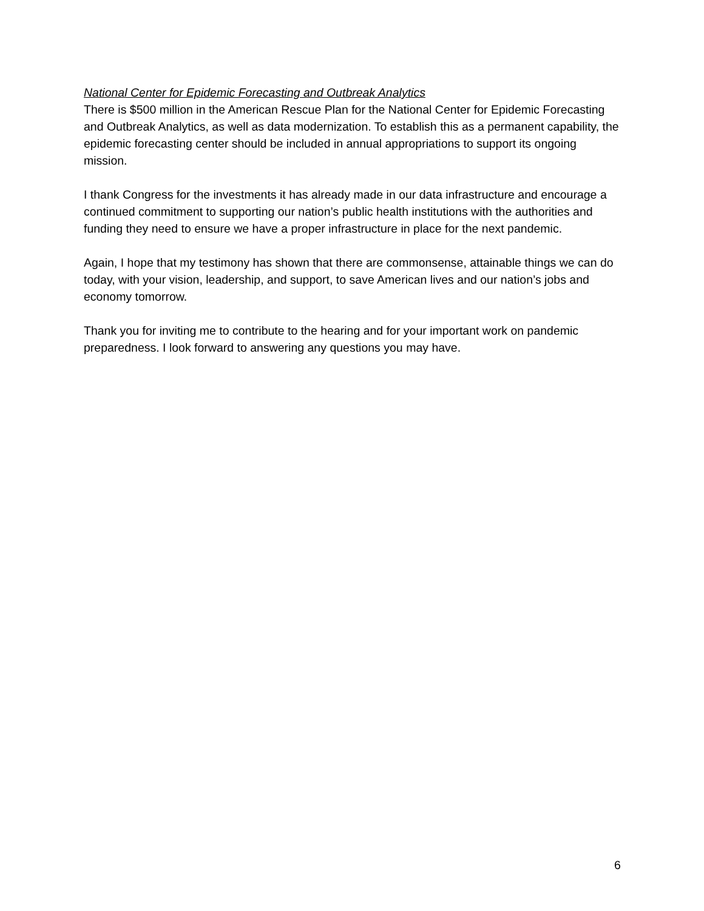National Center for Epidemic Forecasting and Outbreak Analytics
There is $500 million in the American Rescue Plan for the National Center for Epidemic Forecasting and Outbreak Analytics, as well as data modernization. To establish this as a permanent capability, the epidemic forecasting center should be included in annual appropriations to support its ongoing mission.
I thank Congress for the investments it has already made in our data infrastructure and encourage a continued commitment to supporting our nation’s public health institutions with the authorities and funding they need to ensure we have a proper infrastructure in place for the next pandemic.
Again, I hope that my testimony has shown that there are commonsense, attainable things we can do today, with your vision, leadership, and support, to save American lives and our nation’s jobs and economy tomorrow.
Thank you for inviting me to contribute to the hearing and for your important work on pandemic preparedness. I look forward to answering any questions you may have.
6